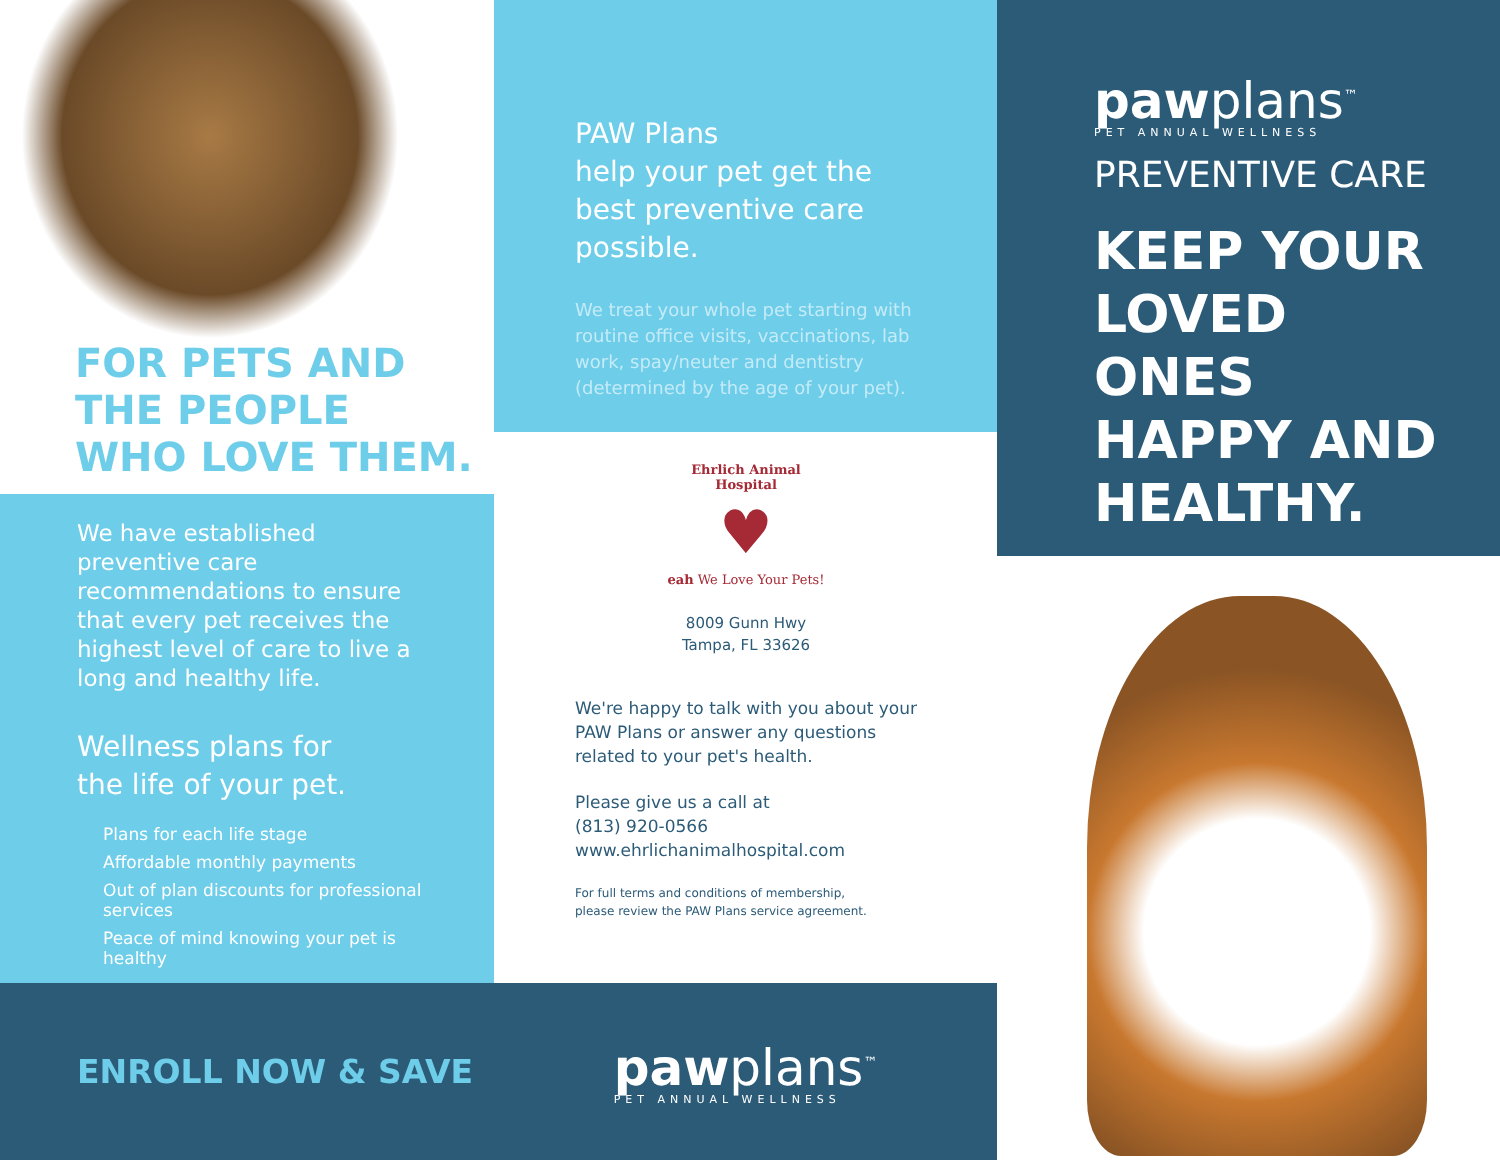FOR PETS AND
THE PEOPLE
WHO LOVE THEM.
We have established preventive care recommendations to ensure that every pet receives the highest level of care to live a long and healthy life.
Wellness plans for
the life of your pet.
Plans for each life stage
Affordable monthly payments
Out of plan discounts for professional services
Peace of mind knowing your pet is healthy
ENROLL NOW & SAVE
PAW Plans
help your pet get the best preventive care possible.
We treat your whole pet starting with routine office visits, vaccinations, lab work, spay/neuter and dentistry (determined by the age of your pet).
Ehrlich Animal Hospital
♥
eah We Love Your Pets!
8009 Gunn Hwy
Tampa, FL 33626
We're happy to talk with you about your PAW Plans or answer any questions related to your pet's health.
Please give us a call at
(813) 920-0566
www.ehrlichanimalhospital.com
For full terms and conditions of membership,
please review the PAW Plans service agreement.
pawplans<sup>™</sup>
PET ANNUAL WELLNESS
pawplans<sup>™</sup>
PET ANNUAL WELLNESS
PREVENTIVE CARE
KEEP YOUR LOVED ONES HAPPY AND HEALTHY.